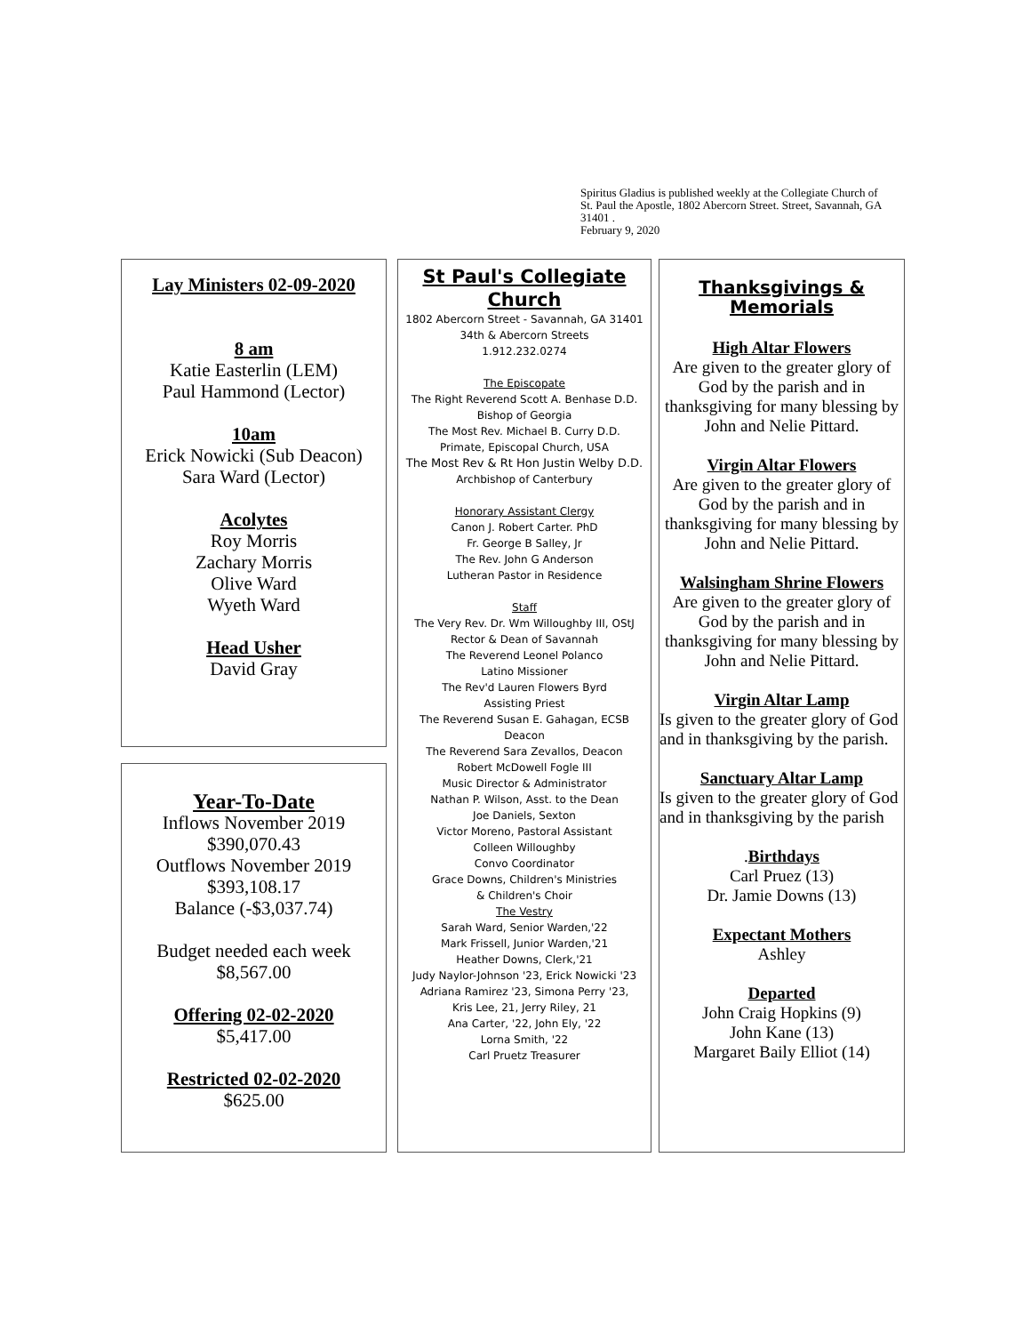Spiritus Gladius is published weekly at the Collegiate Church of St. Paul the Apostle, 1802 Abercorn Street. Street, Savannah, GA 31401 .
February 9, 2020
Lay Ministers 02-09-2020
8 am
Katie Easterlin (LEM)
Paul Hammond (Lector)
10am
Erick Nowicki (Sub Deacon)
Sara Ward (Lector)
Acolytes
Roy Morris
Zachary Morris
Olive Ward
Wyeth Ward
Head Usher
David Gray
Year-To-Date
Inflows November 2019
$390,070.43
Outflows November 2019
$393,108.17
Balance (-$3,037.74)
Budget needed each week
$8,567.00
Offering 02-02-2020
$5,417.00
Restricted 02-02-2020
$625.00
St Paul's Collegiate Church
1802 Abercorn Street - Savannah, GA 31401
34th & Abercorn Streets
1.912.232.0274
The Episcopate
The Right Reverend Scott A. Benhase D.D.
Bishop of Georgia
The Most Rev. Michael B. Curry D.D.
Primate, Episcopal Church, USA
The Most Rev & Rt Hon Justin Welby D.D.
Archbishop of Canterbury
Honorary Assistant Clergy
Canon J. Robert Carter. PhD
Fr. George B Salley, Jr
The Rev. John G Anderson
Lutheran Pastor in Residence
Staff
The Very Rev. Dr. Wm Willoughby III, OStJ
Rector & Dean of Savannah
The Reverend Leonel Polanco
Latino Missioner
The Rev'd Lauren Flowers Byrd
Assisting Priest
The Reverend Susan E. Gahagan, ECSB
Deacon
The Reverend Sara Zevallos, Deacon
Robert McDowell Fogle III
Music Director & Administrator
Nathan P. Wilson, Asst. to the Dean
Joe Daniels, Sexton
Victor Moreno, Pastoral Assistant
Colleen Willoughby
Convo Coordinator
Grace Downs, Children's Ministries
& Children's Choir
The Vestry
Sarah Ward, Senior Warden,'22
Mark Frissell, Junior Warden,'21
Heather Downs, Clerk,'21
Judy Naylor-Johnson '23, Erick Nowicki '23
Adriana Ramirez '23, Simona Perry '23,
Kris Lee, 21, Jerry Riley, 21
Ana Carter, '22, John Ely, '22
Lorna Smith, '22
Carl Pruetz Treasurer
Thanksgivings & Memorials
High Altar Flowers
Are given to the greater glory of God by the parish and in thanksgiving for many blessing by John and Nelie Pittard.
Virgin Altar Flowers
Are given to the greater glory of God by the parish and in thanksgiving for many blessing by John and Nelie Pittard.
Walsingham Shrine Flowers
Are given to the greater glory of God by the parish and in thanksgiving for many blessing by John and Nelie Pittard.
Virgin Altar Lamp
Is given to the greater glory of God and in thanksgiving by the parish.
Sanctuary Altar Lamp
Is given to the greater glory of God and in thanksgiving by the parish
.Birthdays
Carl Pruez (13)
Dr. Jamie Downs (13)
Expectant Mothers
Ashley
Departed
John Craig Hopkins (9)
John Kane (13)
Margaret Baily Elliot (14)